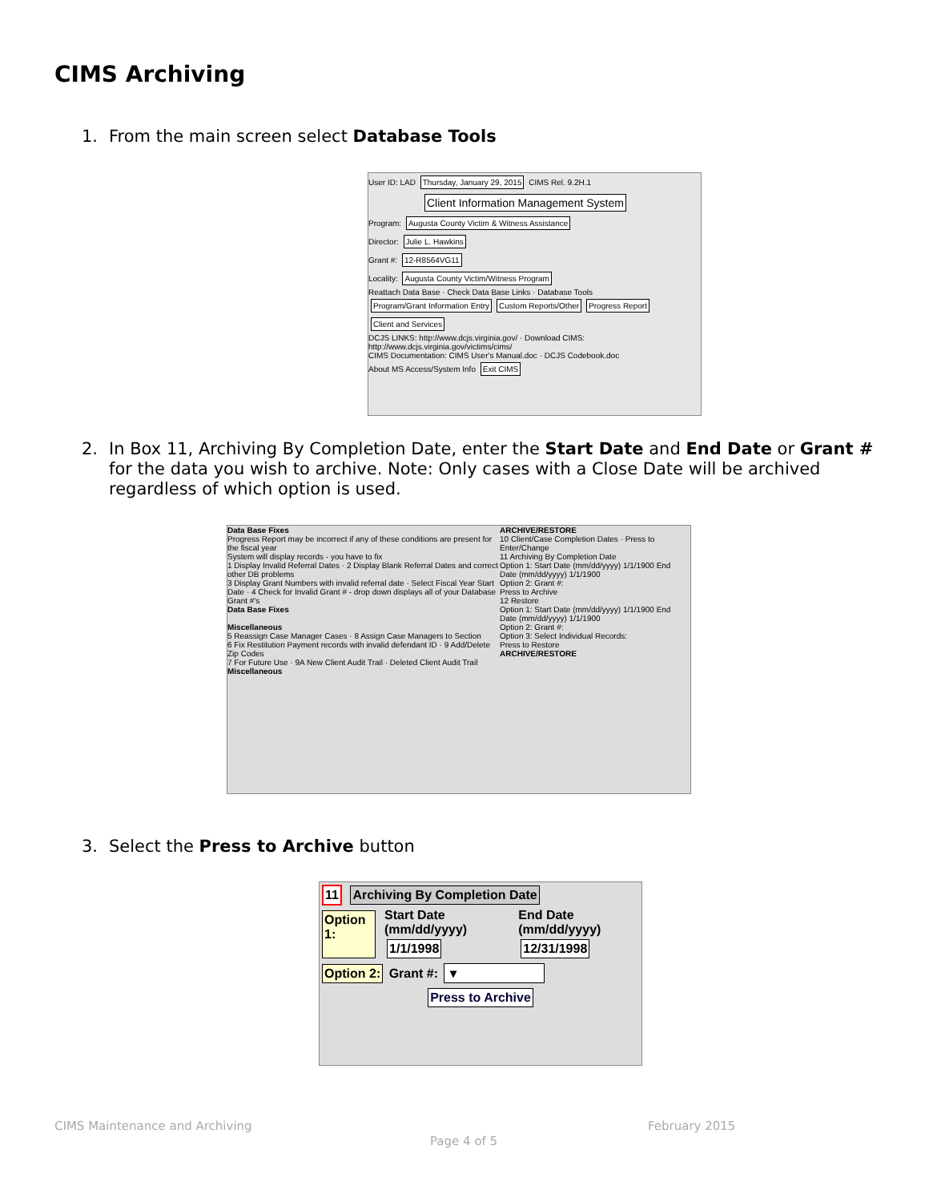CIMS Archiving
1. From the main screen select Database Tools
User ID: LAD Thursday, January 29, 2015 CIMS Rel. 9.2H.1
Client Information Management System
Program: Augusta County Victim & Witness Assistance
Director: Julie L. Hawkins
Grant #: 12-R8564VG11
Locality: Augusta County Victim/Witness Program
Reattach Data Base · Check Data Base Links · Database Tools Program/Grant Information Entry Custom Reports/Other Progress Report Client and Services
DCJS LINKS: http://www.dcjs.virginia.gov/ · Download CIMS: http://www.dcjs.virginia.gov/victims/cims/
CIMS Documentation: CIMS User's Manual.doc · DCJS Codebook.doc
About MS Access/System Info Exit CIMS
2. In Box 11, Archiving By Completion Date, enter the Start Date and End Date or Grant #
for the data you wish to archive. Note: Only cases with a Close Date will be archived regardless of which option is used.
Data Base Fixes
Progress Report may be incorrect if any of these conditions are present for the fiscal year
System will display records - you have to fix
1 Display Invalid Referral Dates · 2 Display Blank Referral Dates and correct other DB problems
3 Display Grant Numbers with invalid referral date · Select Fiscal Year Start Date · 4 Check for Invalid Grant # - drop down displays all of your Database Grant #'s
Data Base Fixes
Miscellaneous
5 Reassign Case Manager Cases · 8 Assign Case Managers to Section
6 Fix Restitution Payment records with invalid defendant ID · 9 Add/Delete Zip Codes
7 For Future Use · 9A New Client Audit Trail · Deleted Client Audit Trail
Miscellaneous
ARCHIVE/RESTORE
10 Client/Case Completion Dates · Press to Enter/Change
11 Archiving By Completion Date
Option 1: Start Date (mm/dd/yyyy) 1/1/1900 End Date (mm/dd/yyyy) 1/1/1900
Option 2: Grant #:
Press to Archive
12 Restore
Option 1: Start Date (mm/dd/yyyy) 1/1/1900 End Date (mm/dd/yyyy) 1/1/1900
Option 2: Grant #:
Option 3: Select Individual Records:
Press to Restore
ARCHIVE/RESTORE
3. Select the Press to Archive button
11 Archiving By Completion Date
Option 1:
Start Date (mm/dd/yyyy)
1/1/1998
End Date (mm/dd/yyyy)
12/31/1998
Option 2: Grant #: ▾
Press to Archive
CIMS Maintenance and Archiving February 2015
Page 4 of 5